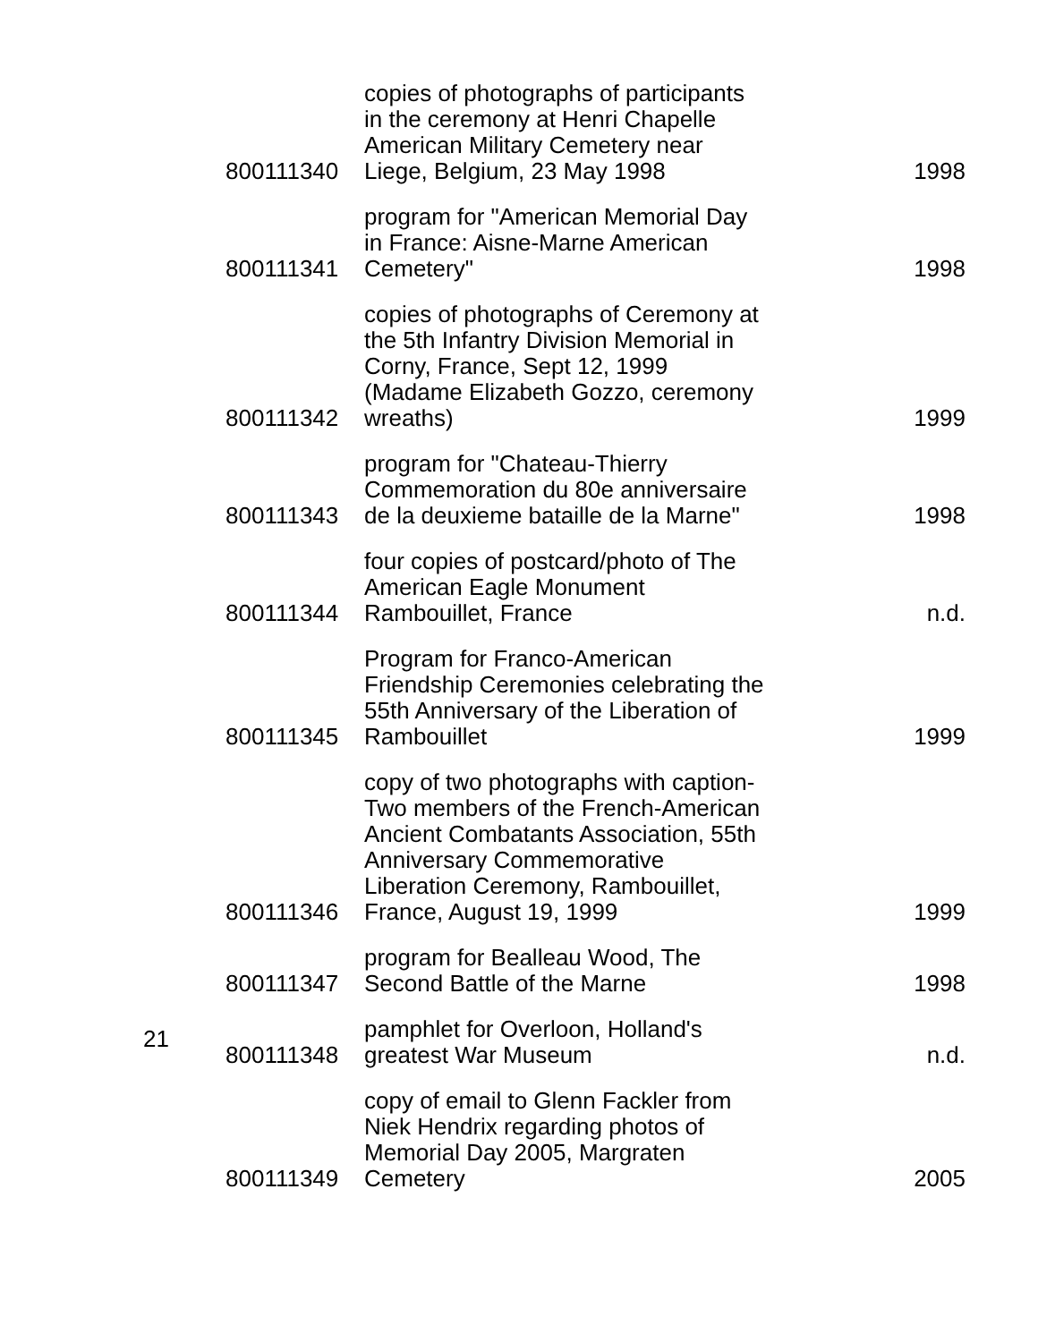| | 800111340 | copies of photographs of participants in the ceremony at Henri Chapelle American Military Cemetery near Liege, Belgium, 23 May 1998 | 1998 |
| | 800111341 | program for "American Memorial Day in France: Aisne-Marne American Cemetery" | 1998 |
| | 800111342 | copies of photographs of Ceremony at the 5th Infantry Division Memorial in Corny, France, Sept 12, 1999 (Madame Elizabeth Gozzo, ceremony wreaths) | 1999 |
| | 800111343 | program for "Chateau-Thierry Commemoration du 80e anniversaire de la deuxieme bataille de la Marne" | 1998 |
| | 800111344 | four copies of postcard/photo of The American Eagle Monument Rambouillet, France | n.d. |
| | 800111345 | Program for Franco-American Friendship Ceremonies celebrating the 55th Anniversary of the Liberation of Rambouillet | 1999 |
| | 800111346 | copy of two photographs with caption- Two members of the French-American Ancient Combatants Association, 55th Anniversary Commemorative Liberation Ceremony, Rambouillet, France, August 19, 1999 | 1999 |
| | 800111347 | program for Bealleau Wood, The Second Battle of the Marne | 1998 |
| 21 | 800111348 | pamphlet for Overloon, Holland's greatest War Museum | n.d. |
| | 800111349 | copy of email to Glenn Fackler from Niek Hendrix regarding photos of Memorial Day 2005, Margraten Cemetery | 2005 |